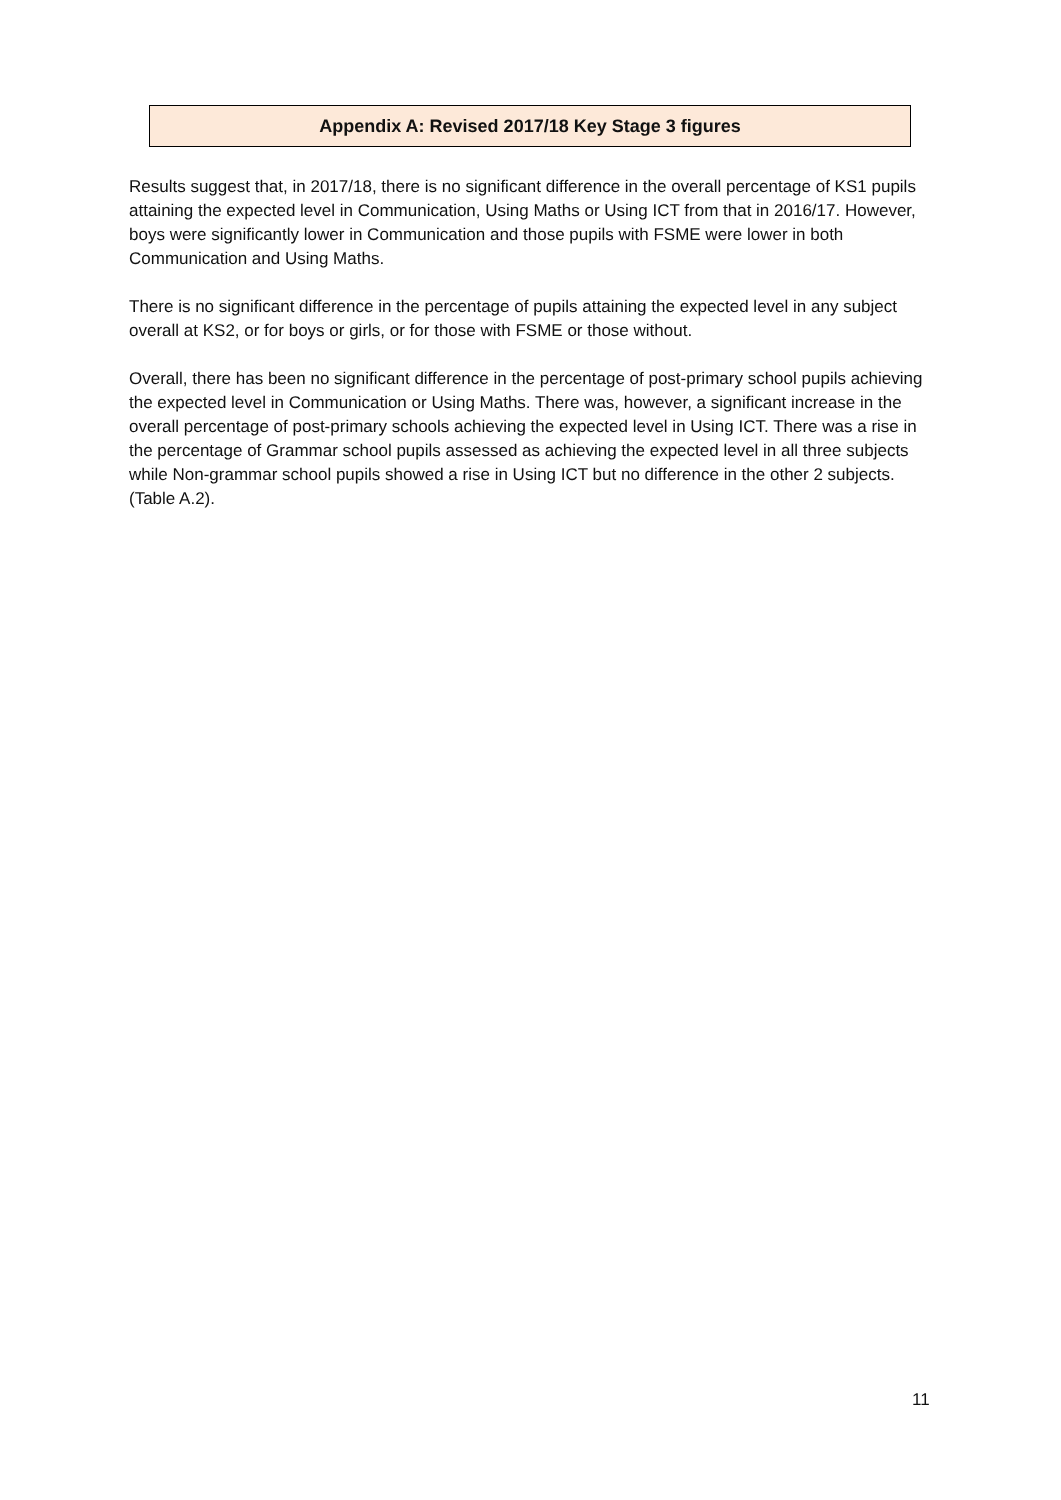Appendix A: Revised 2017/18 Key Stage 3 figures
Results suggest that, in 2017/18, there is no significant difference in the overall percentage of KS1 pupils attaining the expected level in Communication, Using Maths or Using ICT from that in 2016/17. However, boys were significantly lower in Communication and those pupils with FSME were lower in both Communication and Using Maths.
There is no significant difference in the percentage of pupils attaining the expected level in any subject overall at KS2, or for boys or girls, or for those with FSME or those without.
Overall, there has been no significant difference in the percentage of post-primary school pupils achieving the expected level in Communication or Using Maths. There was, however, a significant increase in the overall percentage of post-primary schools achieving the expected level in Using ICT. There was a rise in the percentage of Grammar school pupils assessed as achieving the expected level in all three subjects while Non-grammar school pupils showed a rise in Using ICT but no difference in the other 2 subjects. (Table A.2).
11